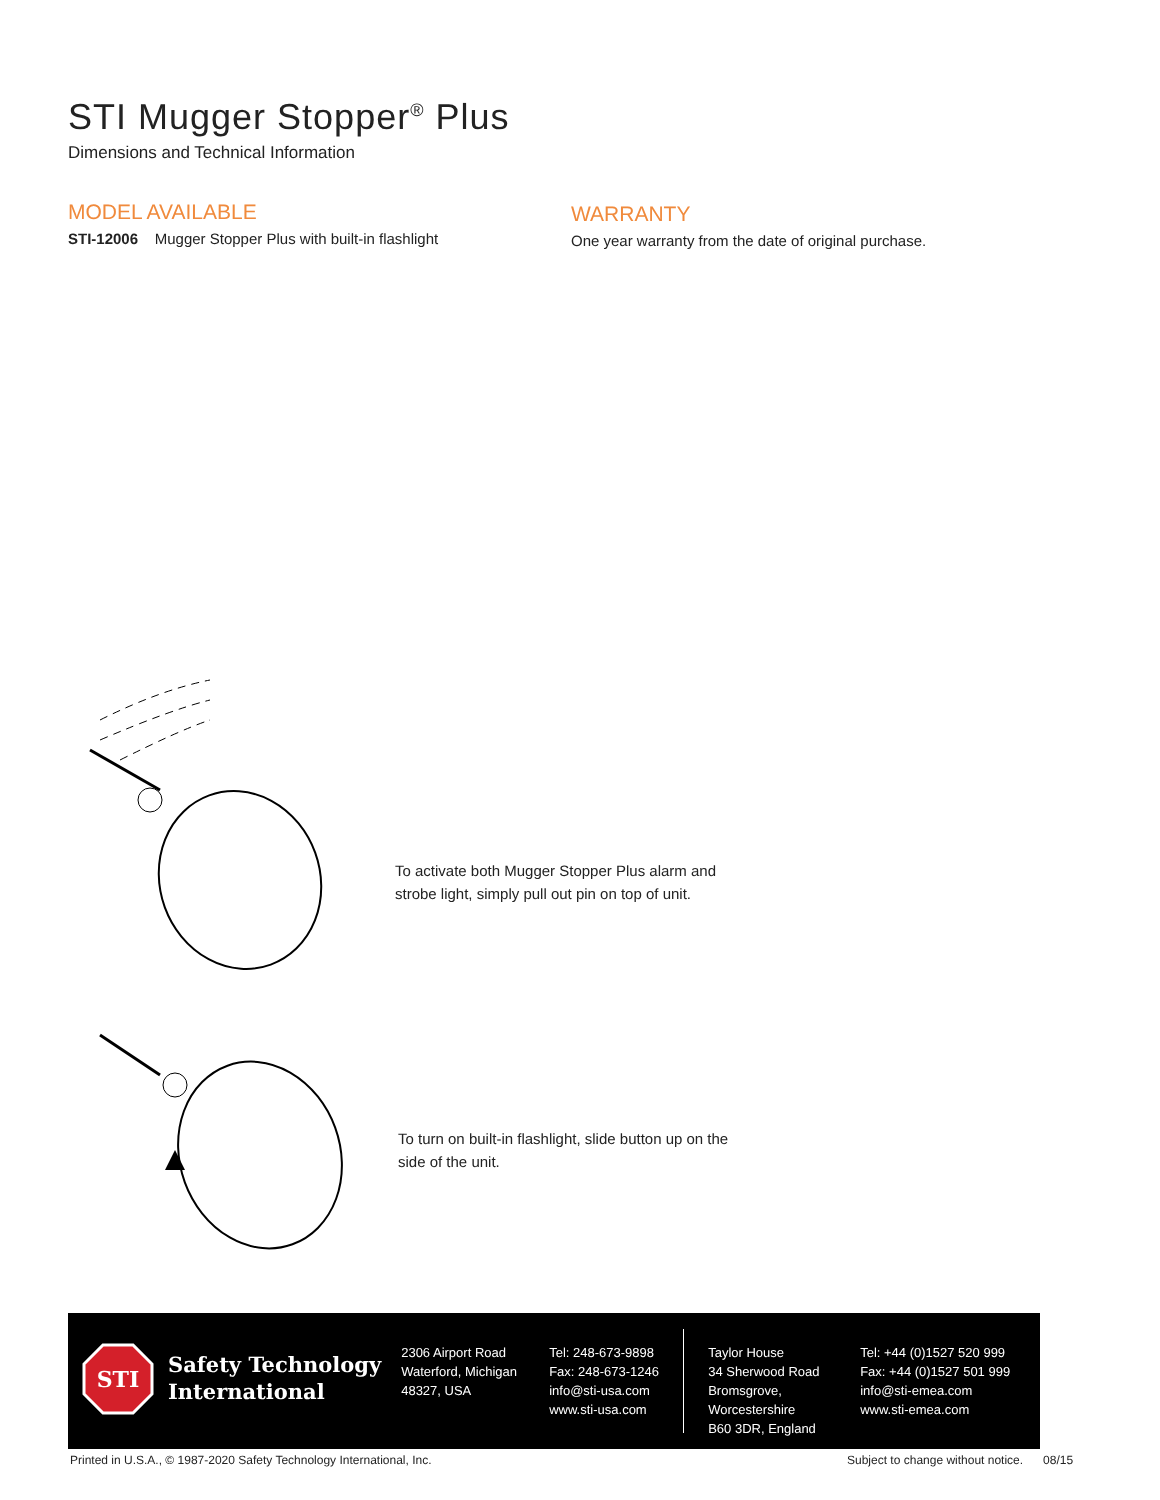STI Mugger Stopper<sup>®</sup> Plus
Dimensions and Technical Information
MODEL AVAILABLE
STI-12006 Mugger Stopper Plus with built-in flashlight
WARRANTY
One year warranty from the date of original purchase.
To activate both Mugger Stopper Plus alarm and
strobe light, simply pull out pin on top of unit.
To turn on built-in flashlight, slide button up on the
side of the unit.
STI
Safety Technology
International
2306 Airport Road
Waterford, Michigan
48327, USA
Tel: 248-673-9898
Fax: 248-673-1246
info@sti-usa.com
www.sti-usa.com
Taylor House
34 Sherwood Road
Bromsgrove, Worcestershire
B60 3DR, England
Tel: +44 (0)1527 520 999
Fax: +44 (0)1527 501 999
info@sti-emea.com
www.sti-emea.com
Printed in U.S.A., © 1987-2020 Safety Technology International, Inc.
Subject to change without notice. 08/15